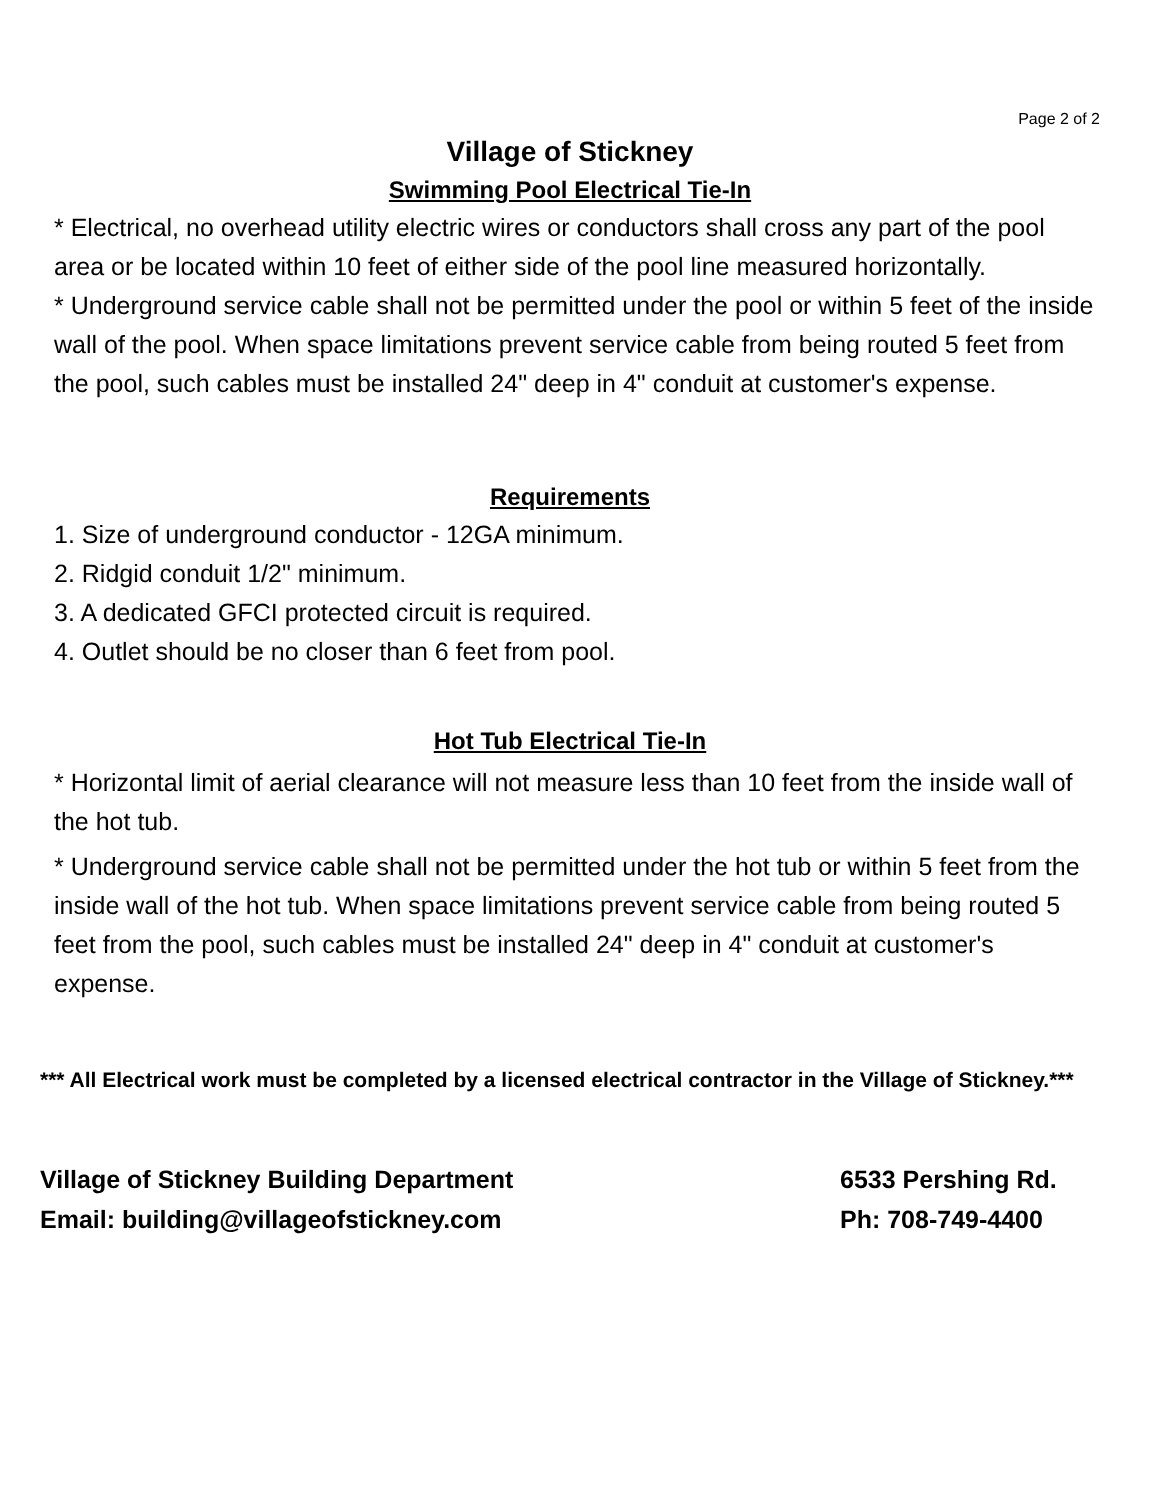Page 2 of 2
Village of Stickney
Swimming Pool Electrical Tie-In
* Electrical, no overhead utility electric wires or conductors shall cross any part of the pool area or be located within 10 feet of either side of the pool line measured horizontally.
* Underground service cable shall not be permitted under the pool or within 5 feet of the inside wall of the pool. When space limitations prevent service cable from being routed 5 feet from the pool, such cables must be installed 24" deep in 4" conduit at customer's expense.
Requirements
1. Size of underground conductor - 12GA minimum.
2. Ridgid conduit 1/2" minimum.
3. A dedicated GFCI protected circuit is required.
4. Outlet should be no closer than 6 feet from pool.
Hot Tub Electrical Tie-In
* Horizontal limit of aerial clearance will not measure less than 10 feet from the inside wall of the hot tub.
* Underground service cable shall not be permitted under the hot tub or within 5 feet from the inside wall of the hot tub. When space limitations prevent service cable from being routed 5 feet from the pool, such cables must be installed 24" deep in 4" conduit at customer's expense.
*** All Electrical work must be completed by a licensed electrical contractor in the Village of Stickney.***
Village of Stickney Building Department
Email: building@villageofstickney.com
6533 Pershing Rd.
Ph: 708-749-4400